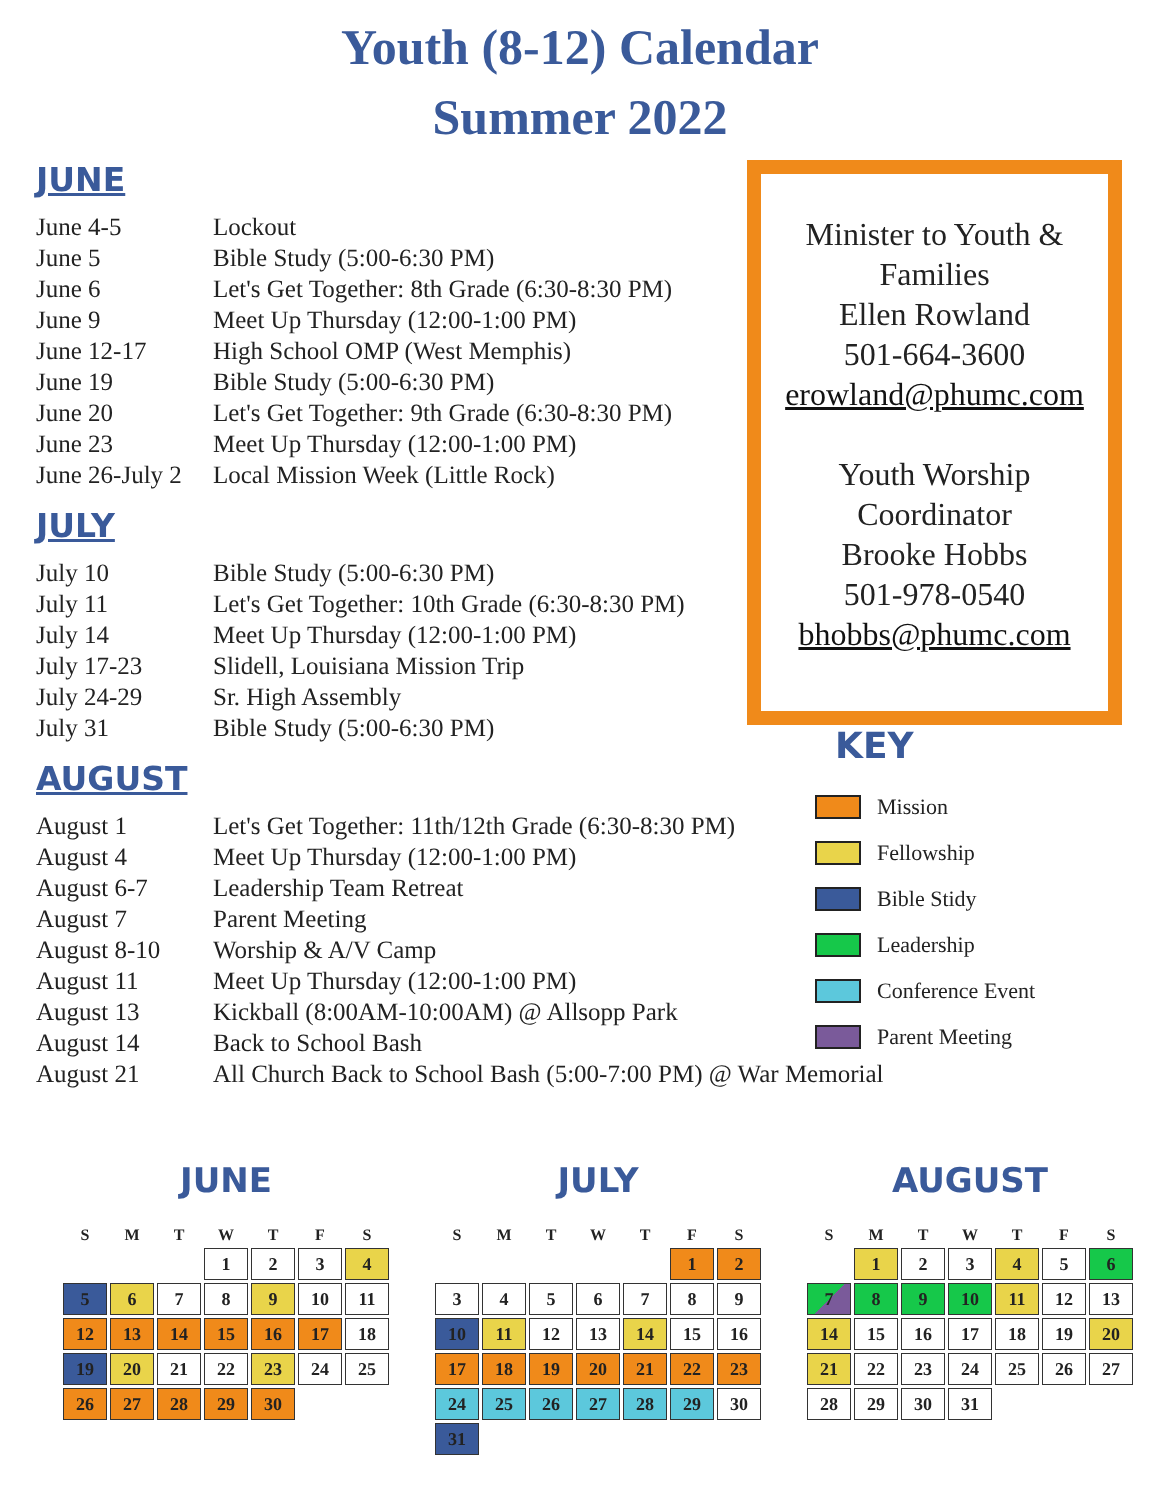Youth (8-12) Calendar
Summer 2022
JUNE
| June 4-5 | Lockout |
| June 5 | Bible Study (5:00-6:30 PM) |
| June 6 | Let's Get Together: 8th Grade (6:30-8:30 PM) |
| June 9 | Meet Up Thursday (12:00-1:00 PM) |
| June 12-17 | High School OMP (West Memphis) |
| June 19 | Bible Study (5:00-6:30 PM) |
| June 20 | Let's Get Together: 9th Grade (6:30-8:30 PM) |
| June 23 | Meet Up Thursday (12:00-1:00 PM) |
| June 26-July 2 | Local Mission Week (Little Rock) |
JULY
| July 10 | Bible Study (5:00-6:30 PM) |
| July 11 | Let's Get Together: 10th Grade (6:30-8:30 PM) |
| July 14 | Meet Up Thursday (12:00-1:00 PM) |
| July 17-23 | Slidell, Louisiana Mission Trip |
| July 24-29 | Sr. High Assembly |
| July 31 | Bible Study (5:00-6:30 PM) |
AUGUST
| August 1 | Let's Get Together: 11th/12th Grade (6:30-8:30 PM) |
| August 4 | Meet Up Thursday (12:00-1:00 PM) |
| August 6-7 | Leadership Team Retreat |
| August 7 | Parent Meeting |
| August 8-10 | Worship & A/V Camp |
| August 11 | Meet Up Thursday (12:00-1:00 PM) |
| August 13 | Kickball (8:00AM-10:00AM) @ Allsopp Park |
| August 14 | Back to School Bash |
| August 21 | All Church Back to School Bash (5:00-7:00 PM) @ War Memorial |
Minister to Youth &
Families
Ellen Rowland
501-664-3600
erowland@phumc.com
Youth Worship
Coordinator
Brooke Hobbs
501-978-0540
bhobbs@phumc.com
KEY
Mission
Fellowship
Bible Stidy
Leadership
Conference Event
Parent Meeting
JUNE
| S | M | T | W | T | F | S |
| --- | --- | --- | --- | --- | --- | --- |
| | | | 1 | 2 | 3 | 4 |
| 5 | 6 | 7 | 8 | 9 | 10 | 11 |
| 12 | 13 | 14 | 15 | 16 | 17 | 18 |
| 19 | 20 | 21 | 22 | 23 | 24 | 25 |
| 26 | 27 | 28 | 29 | 30 | | |
JULY
| S | M | T | W | T | F | S |
| --- | --- | --- | --- | --- | --- | --- |
| | | | | | 1 | 2 |
| 3 | 4 | 5 | 6 | 7 | 8 | 9 |
| 10 | 11 | 12 | 13 | 14 | 15 | 16 |
| 17 | 18 | 19 | 20 | 21 | 22 | 23 |
| 24 | 25 | 26 | 27 | 28 | 29 | 30 |
| 31 | | | | | | |
AUGUST
| S | M | T | W | T | F | S |
| --- | --- | --- | --- | --- | --- | --- |
| | 1 | 2 | 3 | 4 | 5 | 6 |
| 7 | 8 | 9 | 10 | 11 | 12 | 13 |
| 14 | 15 | 16 | 17 | 18 | 19 | 20 |
| 21 | 22 | 23 | 24 | 25 | 26 | 27 |
| 28 | 29 | 30 | 31 | | | |